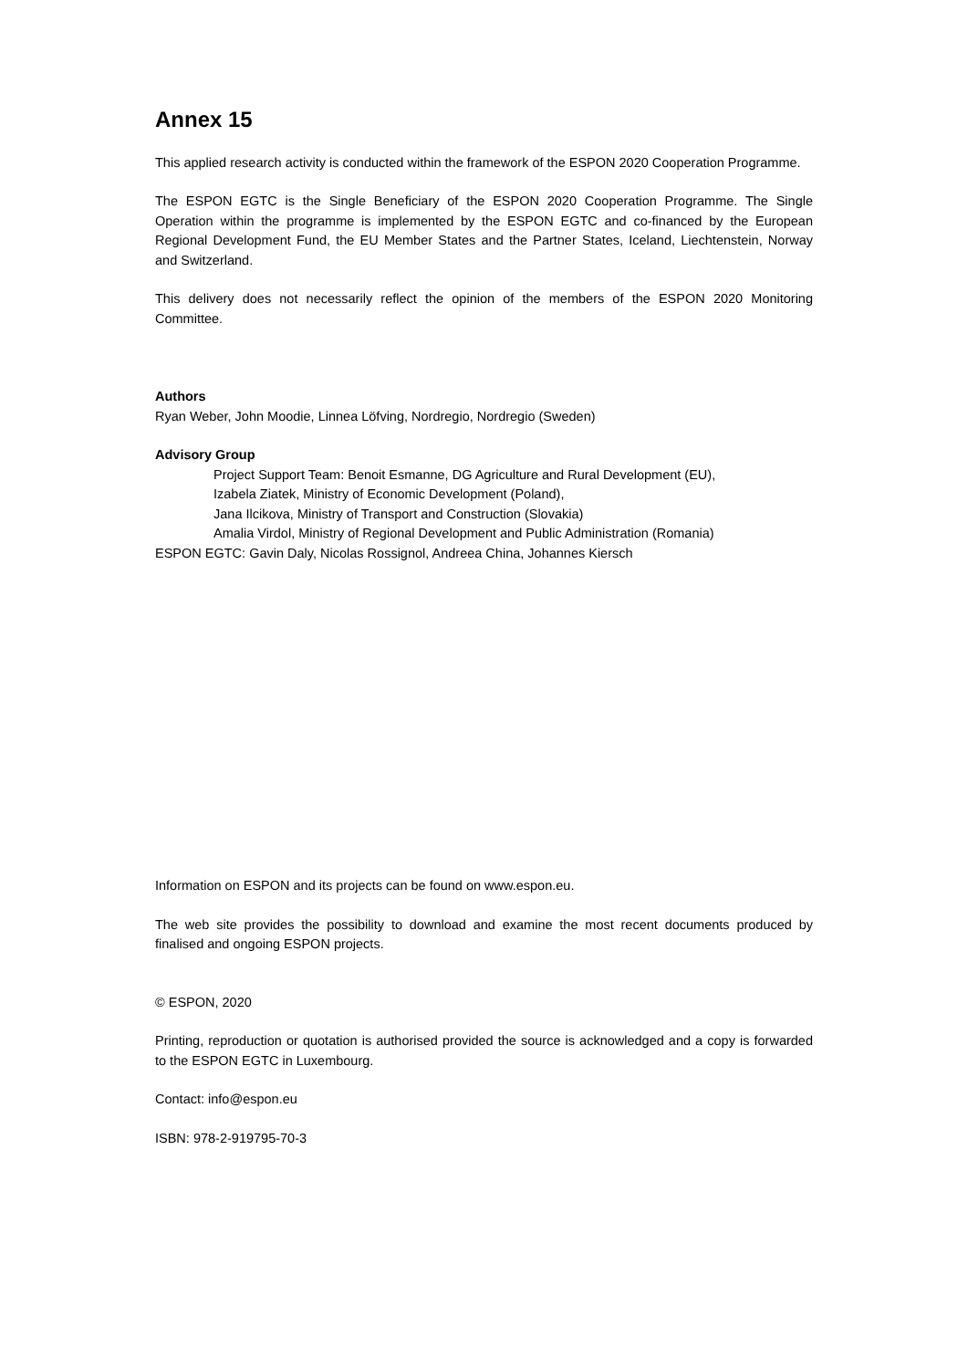Annex 15
This applied research activity is conducted within the framework of the ESPON 2020 Cooperation Programme.
The ESPON EGTC is the Single Beneficiary of the ESPON 2020 Cooperation Programme. The Single Operation within the programme is implemented by the ESPON EGTC and co-financed by the European Regional Development Fund, the EU Member States and the Partner States, Iceland, Liechtenstein, Norway and Switzerland.
This delivery does not necessarily reflect the opinion of the members of the ESPON 2020 Monitoring Committee.
Authors
Ryan Weber, John Moodie, Linnea Löfving, Nordregio, Nordregio (Sweden)
Advisory Group
Project Support Team: Benoit Esmanne, DG Agriculture and Rural Development (EU),
Izabela Ziatek, Ministry of Economic Development (Poland),
Jana Ilcikova, Ministry of Transport and Construction (Slovakia)
Amalia Virdol, Ministry of Regional Development and Public Administration (Romania)
ESPON EGTC: Gavin Daly, Nicolas Rossignol, Andreea China, Johannes Kiersch
Information on ESPON and its projects can be found on www.espon.eu.
The web site provides the possibility to download and examine the most recent documents produced by finalised and ongoing ESPON projects.
© ESPON, 2020
Printing, reproduction or quotation is authorised provided the source is acknowledged and a copy is forwarded to the ESPON EGTC in Luxembourg.
Contact: info@espon.eu
ISBN: 978-2-919795-70-3